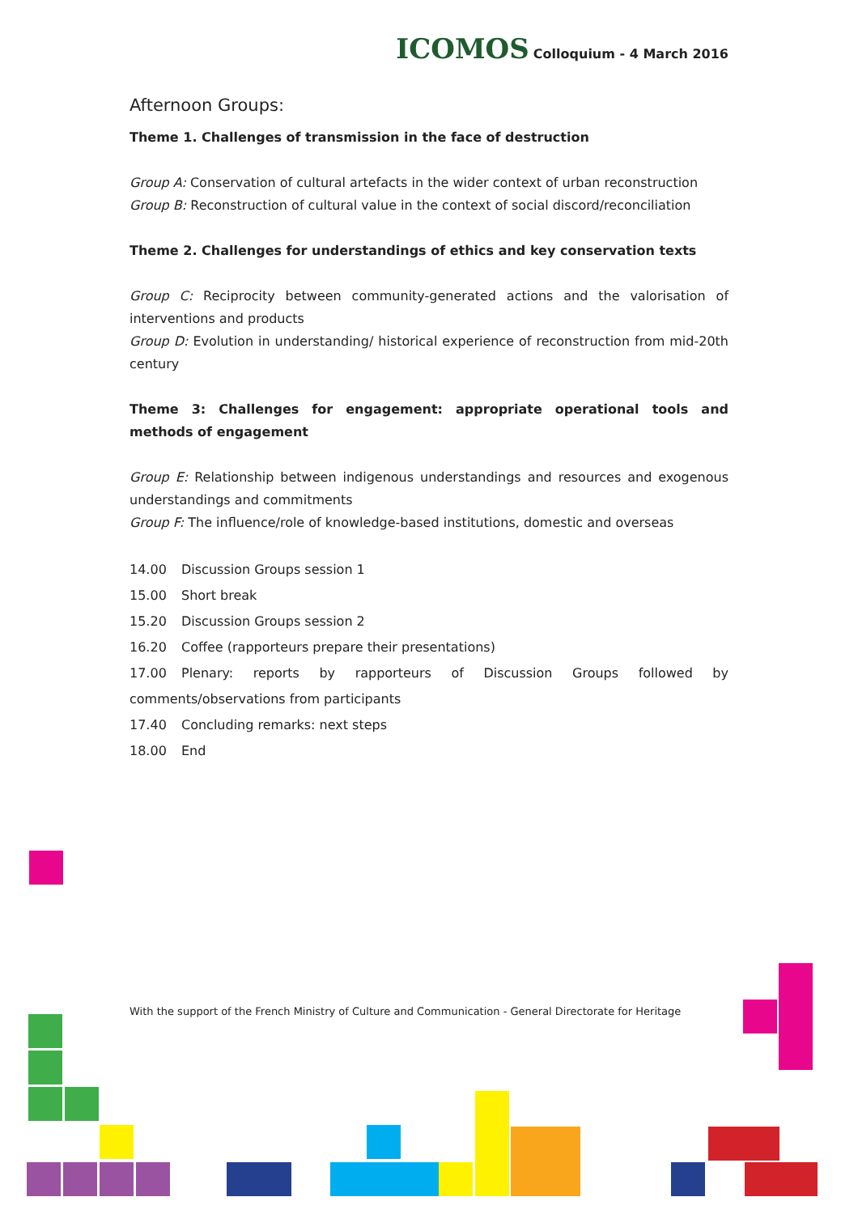ICOMOS Colloquium - 4 March 2016
Afternoon Groups:
Theme 1. Challenges of transmission in the face of destruction
Group A: Conservation of cultural artefacts in the wider context of urban reconstruction
Group B: Reconstruction of cultural value in the context of social discord/reconciliation
Theme 2. Challenges for understandings of ethics and key conservation texts
Group C: Reciprocity between community-generated actions and the valorisation of interventions and products
Group D: Evolution in understanding/ historical experience of reconstruction from mid-20th century
Theme 3: Challenges for engagement: appropriate operational tools and methods of engagement
Group E: Relationship between indigenous understandings and resources and exogenous understandings and commitments
Group F: The influence/role of knowledge-based institutions, domestic and overseas
14.00 Discussion Groups session 1
15.00 Short break
15.20 Discussion Groups session 2
16.20 Coffee (rapporteurs prepare their presentations)
17.00 Plenary: reports by rapporteurs of Discussion Groups followed by comments/observations from participants
17.40 Concluding remarks: next steps
18.00 End
With the support of the French Ministry of Culture and Communication - General Directorate for Heritage